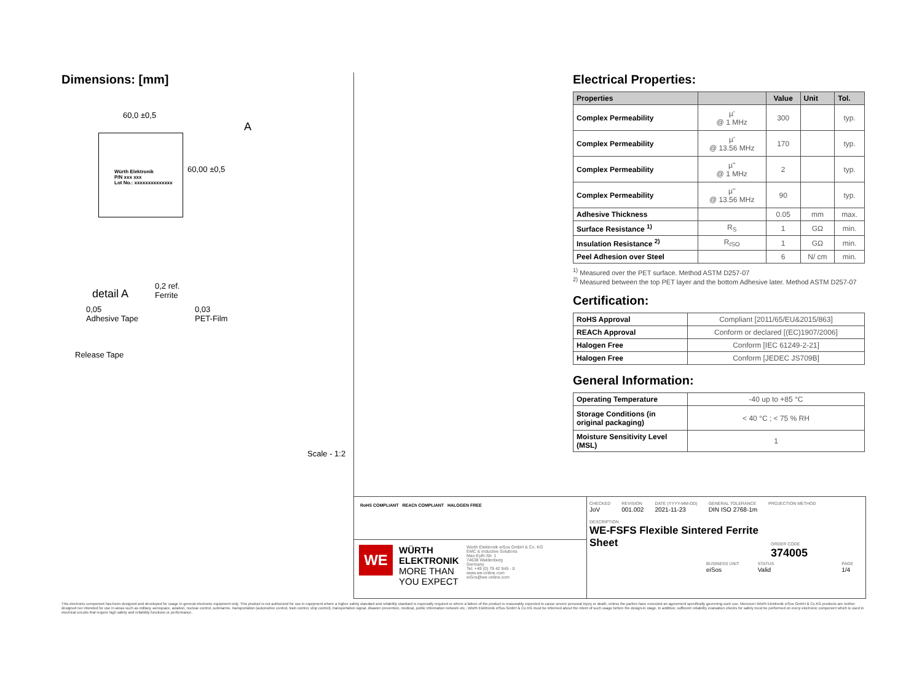Dimensions: [mm]
Würth Elektronik
P/N xxx xxx
Lot No.: xxxxxxxxxxxxxx
60,0 ±0,5
60,00 ±0,5
A
detail A
0,2 ref.
Ferrite
0,05
Adhesive Tape
0,03
PET-Film
Release Tape
Scale - 1:2
Electrical Properties:
| Properties | | Value | Unit | Tol. |
| --- | --- | --- | --- | --- |
| Complex Permeability | µ' @ 1 MHz | 300 | | typ. |
| Complex Permeability | µ' @ 13.56 MHz | 170 | | typ. |
| Complex Permeability | µ'' @ 1 MHz | 2 | | typ. |
| Complex Permeability | µ'' @ 13.56 MHz | 90 | | typ. |
| Adhesive Thickness | | 0.05 | mm | max. |
| Surface Resistance <sup>1)</sup> | R<sub>S</sub> | 1 | GΩ | min. |
| Insulation Resistance <sup>2)</sup> | R<sub>ISO</sub> | 1 | GΩ | min. |
| Peel Adhesion over Steel | | 6 | N/ cm | min. |
<sup>1)</sup> Measured over the PET surface. Method ASTM D257-07
<sup>2)</sup> Measured between the top PET layer and the bottom Adhesive later. Method ASTM D257-07
Certification:
| RoHS Approval | Compliant [2011/65/EU&2015/863] |
| REACh Approval | Conform or declared [(EC)1907/2006] |
| Halogen Free | Conform [IEC 61249-2-21] |
| Halogen Free | Conform [JEDEC JS709B] |
General Information:
| Operating Temperature | -40 up to +85 °C |
| Storage Conditions (in original packaging) | < 40 °C ; < 75 % RH |
| Moisture Sensitivity Level (MSL) | 1 |
RoHS COMPLIANT REACh COMPLIANT HALOGEN FREE
WE
WÜRTH
ELEKTRONIK
MORE THAN YOU EXPECT
Würth Elektronik eiSos GmbH & Co. KG
EMC & Inductive Solutions
Max-Eyth-Str. 1
74638 Waldenburg
Germany
Tel. +49 (0) 79 42 945 - 0
www.we-online.com
eiSos@we-online.com
CHECKED
JoV
REVISION
001.002
DATE (YYYY-MM-DD)
2021-11-23
GENERAL TOLERANCE
DIN ISO 2768-1m
PROJECTION METHOD
DESCRIPTION
WE-FSFS Flexible Sintered Ferrite Sheet
ORDER CODE
374005
BUSINESS UNIT
eiSos
STATUS
Valid
PAGE
1/4
This electronic component has been designed and developed for usage in general electronic equipment only. This product is not authorized for use in equipment where a higher safety standard and reliability standard is especially required or where a failure of the product is reasonably expected to cause severe personal injury or death, unless the parties have executed an agreement specifically governing such use. Moreover Würth Elektronik eiSos GmbH & Co KG products are neither designed nor intended for use in areas such as military, aerospace, aviation, nuclear control, submarine, transportation (automotive control, train control, ship control), transportation signal, disaster prevention, medical, public information network etc.. Würth Elektronik eiSos GmbH & Co KG must be informed about the intent of such usage before the design-in stage. In addition, sufficient reliability evaluation checks for safety must be performed on every electronic component which is used in electrical circuits that require high safety and reliability functions or performance.